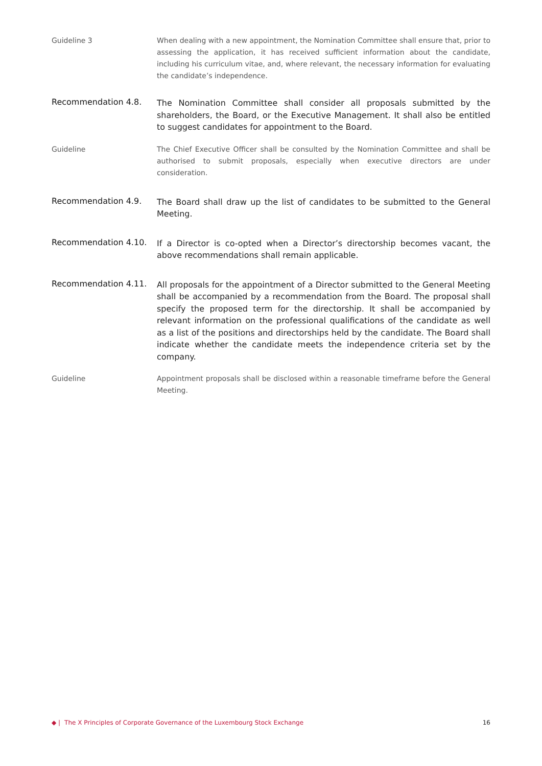Guideline 3 When dealing with a new appointment, the Nomination Committee shall ensure that, prior to assessing the application, it has received sufficient information about the candidate, including his curriculum vitae, and, where relevant, the necessary information for evaluating the candidate’s independence.
Recommendation 4.8.
The Nomination Committee shall consider all proposals submitted by the shareholders, the Board, or the Executive Management. It shall also be entitled to suggest candidates for appointment to the Board.
Guideline The Chief Executive Officer shall be consulted by the Nomination Committee and shall be authorised to submit proposals, especially when executive directors are under consideration.
Recommendation 4.9.
The Board shall draw up the list of candidates to be submitted to the General Meeting.
Recommendation 4.10.
If a Director is co-opted when a Director’s directorship becomes vacant, the above recommendations shall remain applicable.
Recommendation 4.11.
All proposals for the appointment of a Director submitted to the General Meeting shall be accompanied by a recommendation from the Board. The proposal shall specify the proposed term for the directorship. It shall be accompanied by relevant information on the professional qualifications of the candidate as well as a list of the positions and directorships held by the candidate. The Board shall indicate whether the candidate meets the independence criteria set by the company.
Guideline Appointment proposals shall be disclosed within a reasonable timeframe before the General Meeting.
◆ | The X Principles of Corporate Governance of the Luxembourg Stock Exchange 16